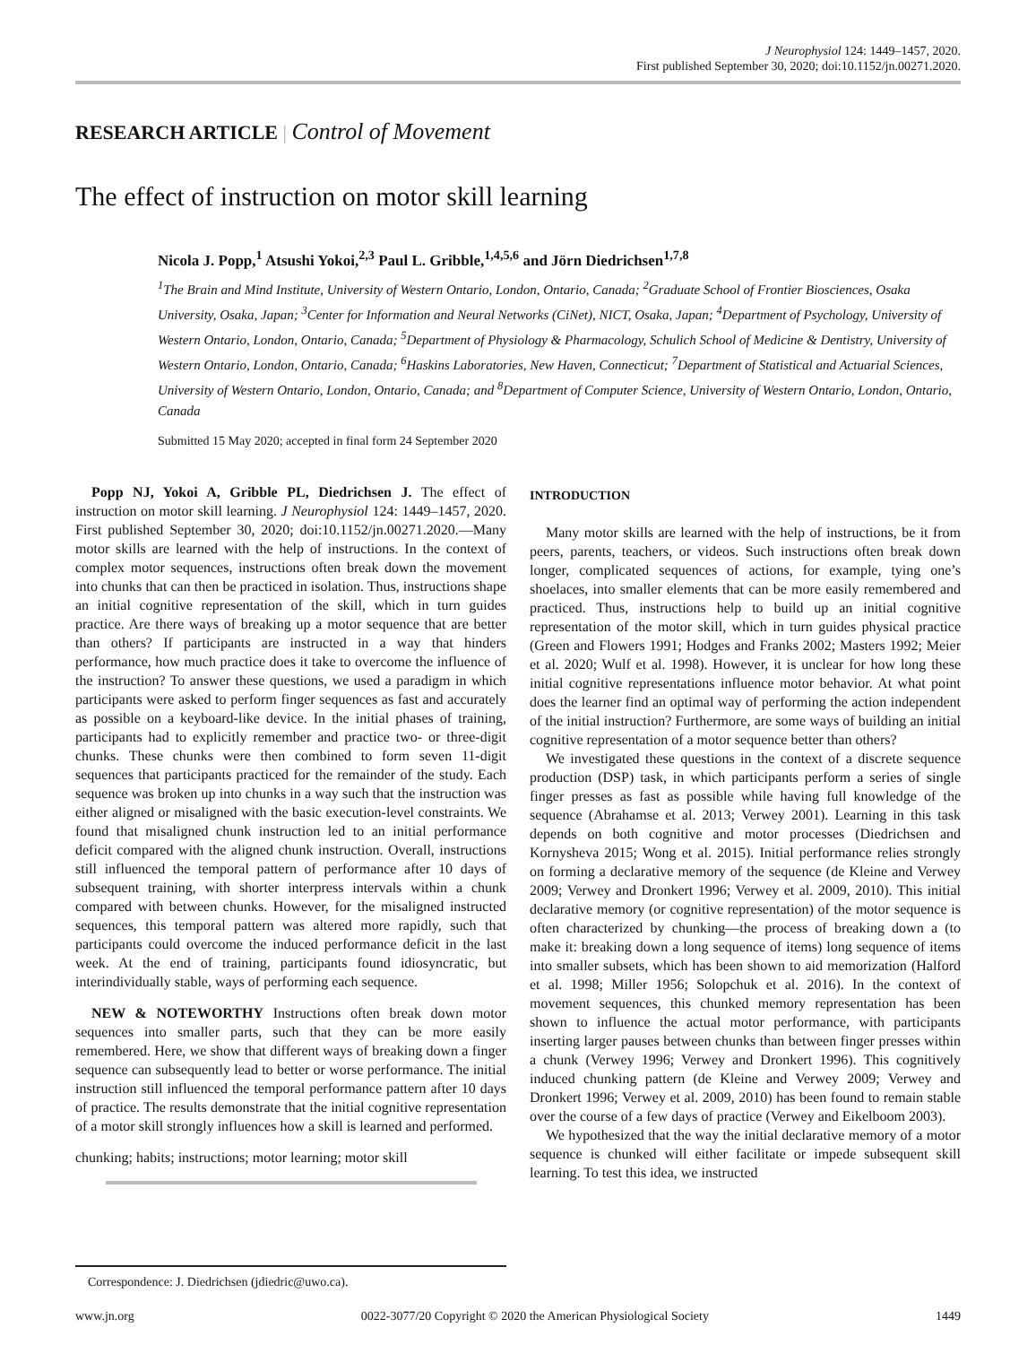J Neurophysiol 124: 1449–1457, 2020.
First published September 30, 2020; doi:10.1152/jn.00271.2020.
RESEARCH ARTICLE | Control of Movement
The effect of instruction on motor skill learning
Nicola J. Popp,<sup>1</sup> Atsushi Yokoi,<sup>2,3</sup> Paul L. Gribble,<sup>1,4,5,6</sup> and Jörn Diedrichsen<sup>1,7,8</sup>
<sup>1</sup> The Brain and Mind Institute, University of Western Ontario, London, Ontario, Canada; <sup>2</sup>Graduate School of Frontier Biosciences, Osaka University, Osaka, Japan; <sup>3</sup>Center for Information and Neural Networks (CiNet), NICT, Osaka, Japan; <sup>4</sup>Department of Psychology, University of Western Ontario, London, Ontario, Canada; <sup>5</sup>Department of Physiology & Pharmacology, Schulich School of Medicine & Dentistry, University of Western Ontario, London, Ontario, Canada; <sup>6</sup>Haskins Laboratories, New Haven, Connecticut; <sup>7</sup>Department of Statistical and Actuarial Sciences, University of Western Ontario, London, Ontario, Canada; and <sup>8</sup>Department of Computer Science, University of Western Ontario, London, Ontario, Canada
Submitted 15 May 2020; accepted in final form 24 September 2020
Popp NJ, Yokoi A, Gribble PL, Diedrichsen J. The effect of instruction on motor skill learning. J Neurophysiol 124: 1449–1457, 2020. First published September 30, 2020; doi:10.1152/jn.00271.2020.—Many motor skills are learned with the help of instructions. In the context of complex motor sequences, instructions often break down the movement into chunks that can then be practiced in isolation. Thus, instructions shape an initial cognitive representation of the skill, which in turn guides practice. Are there ways of breaking up a motor sequence that are better than others? If participants are instructed in a way that hinders performance, how much practice does it take to overcome the influence of the instruction? To answer these questions, we used a paradigm in which participants were asked to perform finger sequences as fast and accurately as possible on a keyboard-like device. In the initial phases of training, participants had to explicitly remember and practice two- or three-digit chunks. These chunks were then combined to form seven 11-digit sequences that participants practiced for the remainder of the study. Each sequence was broken up into chunks in a way such that the instruction was either aligned or misaligned with the basic execution-level constraints. We found that misaligned chunk instruction led to an initial performance deficit compared with the aligned chunk instruction. Overall, instructions still influenced the temporal pattern of performance after 10 days of subsequent training, with shorter interpress intervals within a chunk compared with between chunks. However, for the misaligned instructed sequences, this temporal pattern was altered more rapidly, such that participants could overcome the induced performance deficit in the last week. At the end of training, participants found idiosyncratic, but interindividually stable, ways of performing each sequence.
NEW & NOTEWORTHY Instructions often break down motor sequences into smaller parts, such that they can be more easily remembered. Here, we show that different ways of breaking down a finger sequence can subsequently lead to better or worse performance. The initial instruction still influenced the temporal performance pattern after 10 days of practice. The results demonstrate that the initial cognitive representation of a motor skill strongly influences how a skill is learned and performed.
chunking; habits; instructions; motor learning; motor skill
Correspondence: J. Diedrichsen (jdiedric@uwo.ca).
INTRODUCTION
Many motor skills are learned with the help of instructions, be it from peers, parents, teachers, or videos. Such instructions often break down longer, complicated sequences of actions, for example, tying one’s shoelaces, into smaller elements that can be more easily remembered and practiced. Thus, instructions help to build up an initial cognitive representation of the motor skill, which in turn guides physical practice (Green and Flowers 1991; Hodges and Franks 2002; Masters 1992; Meier et al. 2020; Wulf et al. 1998). However, it is unclear for how long these initial cognitive representations influence motor behavior. At what point does the learner find an optimal way of performing the action independent of the initial instruction? Furthermore, are some ways of building an initial cognitive representation of a motor sequence better than others?
We investigated these questions in the context of a discrete sequence production (DSP) task, in which participants perform a series of single finger presses as fast as possible while having full knowledge of the sequence (Abrahamse et al. 2013; Verwey 2001). Learning in this task depends on both cognitive and motor processes (Diedrichsen and Kornysheva 2015; Wong et al. 2015). Initial performance relies strongly on forming a declarative memory of the sequence (de Kleine and Verwey 2009; Verwey and Dronkert 1996; Verwey et al. 2009, 2010). This initial declarative memory (or cognitive representation) of the motor sequence is often characterized by chunking—the process of breaking down a (to make it: breaking down a long sequence of items) long sequence of items into smaller subsets, which has been shown to aid memorization (Halford et al. 1998; Miller 1956; Solopchuk et al. 2016). In the context of movement sequences, this chunked memory representation has been shown to influence the actual motor performance, with participants inserting larger pauses between chunks than between finger presses within a chunk (Verwey 1996; Verwey and Dronkert 1996). This cognitively induced chunking pattern (de Kleine and Verwey 2009; Verwey and Dronkert 1996; Verwey et al. 2009, 2010) has been found to remain stable over the course of a few days of practice (Verwey and Eikelboom 2003).
We hypothesized that the way the initial declarative memory of a motor sequence is chunked will either facilitate or impede subsequent skill learning. To test this idea, we instructed
www.jn.org 0022-3077/20 Copyright © 2020 the American Physiological Society 1449